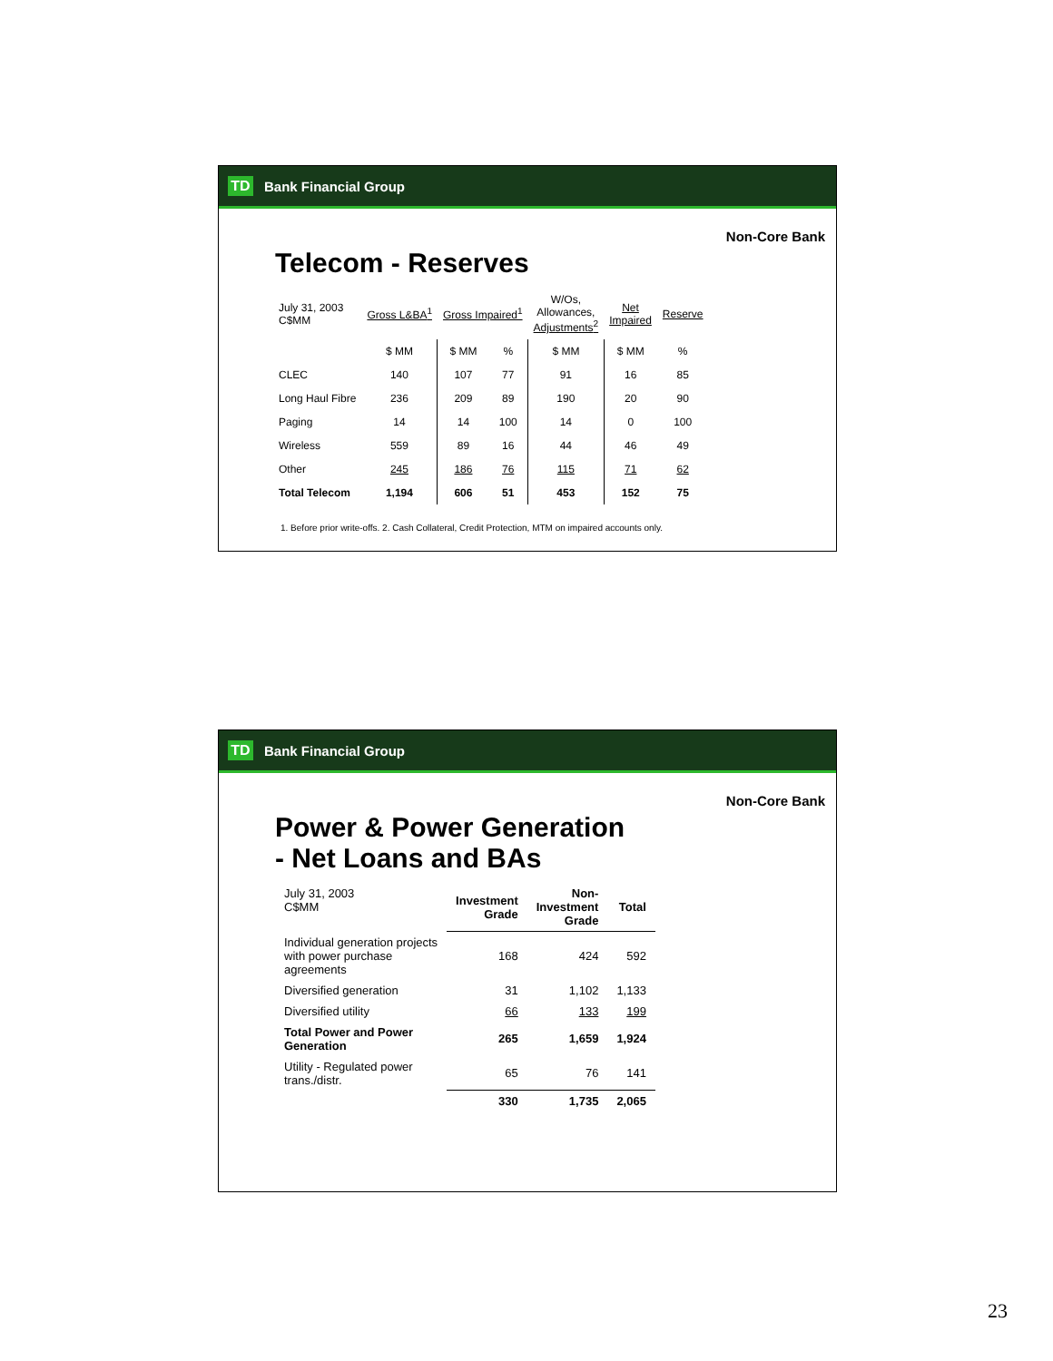TD Bank Financial Group
Non-Core Bank
Telecom - Reserves
| July 31, 2003 C$MM | Gross L&BA<sup>1</sup> | Gross Impaired<sup>1</sup> | | W/Os, Allowances, Adjustments<sup>2</sup> | Net Impaired | Reserve |
| --- | --- | --- | --- | --- | --- | --- |
| | $ MM | $ MM | % | $ MM | $ MM | % |
| CLEC | 140 | 107 | 77 | 91 | 16 | 85 |
| Long Haul Fibre | 236 | 209 | 89 | 190 | 20 | 90 |
| Paging | 14 | 14 | 100 | 14 | 0 | 100 |
| Wireless | 559 | 89 | 16 | 44 | 46 | 49 |
| Other | 245 | 186 | 76 | 115 | 71 | 62 |
| Total Telecom | 1,194 | 606 | 51 | 453 | 152 | 75 |
1. Before prior write-offs. 2. Cash Collateral, Credit Protection, MTM on impaired accounts only.
TD Bank Financial Group
Non-Core Bank
Power & Power Generation
- Net Loans and BAs
| July 31, 2003 C$MM | Investment Grade | Non- Investment Grade | Total |
| Individual generation projects with power purchase agreements | 168 | 424 | 592 |
| Diversified generation | 31 | 1,102 | 1,133 |
| Diversified utility | 66 | 133 | 199 |
| Total Power and Power Generation | 265 | 1,659 | 1,924 |
| Utility - Regulated power trans./distr. | 65 | 76 | 141 |
| | 330 | 1,735 | 2,065 |
23